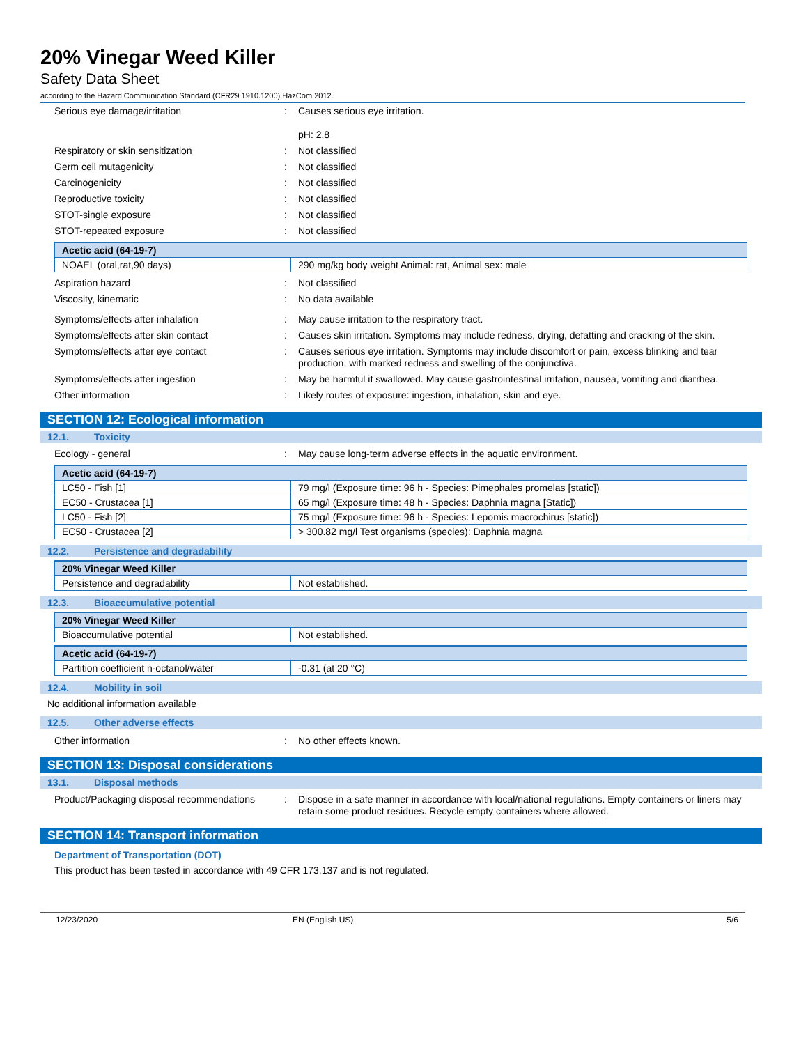20% Vinegar Weed Killer
Safety Data Sheet
according to the Hazard Communication Standard (CFR29 1910.1200) HazCom 2012.
Serious eye damage/irritation : Causes serious eye irritation.
pH: 2.8
Respiratory or skin sensitization : Not classified
Germ cell mutagenicity : Not classified
Carcinogenicity : Not classified
Reproductive toxicity : Not classified
STOT-single exposure : Not classified
STOT-repeated exposure : Not classified
| Acetic acid (64-19-7) | |
| --- | --- |
| NOAEL (oral,rat,90 days) | 290 mg/kg body weight Animal: rat, Animal sex: male |
Aspiration hazard : Not classified
Viscosity, kinematic : No data available
Symptoms/effects after inhalation : May cause irritation to the respiratory tract.
Symptoms/effects after skin contact : Causes skin irritation. Symptoms may include redness, drying, defatting and cracking of the skin.
Symptoms/effects after eye contact : Causes serious eye irritation. Symptoms may include discomfort or pain, excess blinking and tear production, with marked redness and swelling of the conjunctiva.
Symptoms/effects after ingestion : May be harmful if swallowed. May cause gastrointestinal irritation, nausea, vomiting and diarrhea.
Other information : Likely routes of exposure: ingestion, inhalation, skin and eye.
SECTION 12: Ecological information
12.1. Toxicity
Ecology - general : May cause long-term adverse effects in the aquatic environment.
| Acetic acid (64-19-7) | |
| --- | --- |
| LC50 - Fish [1] | 79 mg/l (Exposure time: 96 h - Species: Pimephales promelas [static]) |
| EC50 - Crustacea [1] | 65 mg/l (Exposure time: 48 h - Species: Daphnia magna [Static]) |
| LC50 - Fish [2] | 75 mg/l (Exposure time: 96 h - Species: Lepomis macrochirus [static]) |
| EC50 - Crustacea [2] | > 300.82 mg/l Test organisms (species): Daphnia magna |
12.2. Persistence and degradability
| 20% Vinegar Weed Killer | |
| --- | --- |
| Persistence and degradability | Not established. |
12.3. Bioaccumulative potential
| 20% Vinegar Weed Killer | |
| --- | --- |
| Bioaccumulative potential | Not established. |
| Acetic acid (64-19-7) | |
| --- | --- |
| Partition coefficient n-octanol/water | -0.31 (at 20 °C) |
12.4. Mobility in soil
No additional information available
12.5. Other adverse effects
Other information : No other effects known.
SECTION 13: Disposal considerations
13.1. Disposal methods
Product/Packaging disposal recommendations
: Dispose in a safe manner in accordance with local/national regulations. Empty containers or liners may retain some product residues. Recycle empty containers where allowed.
SECTION 14: Transport information
Department of Transportation (DOT)
This product has been tested in accordance with 49 CFR 173.137 and is not regulated.
12/23/2020 EN (English US) 5/6